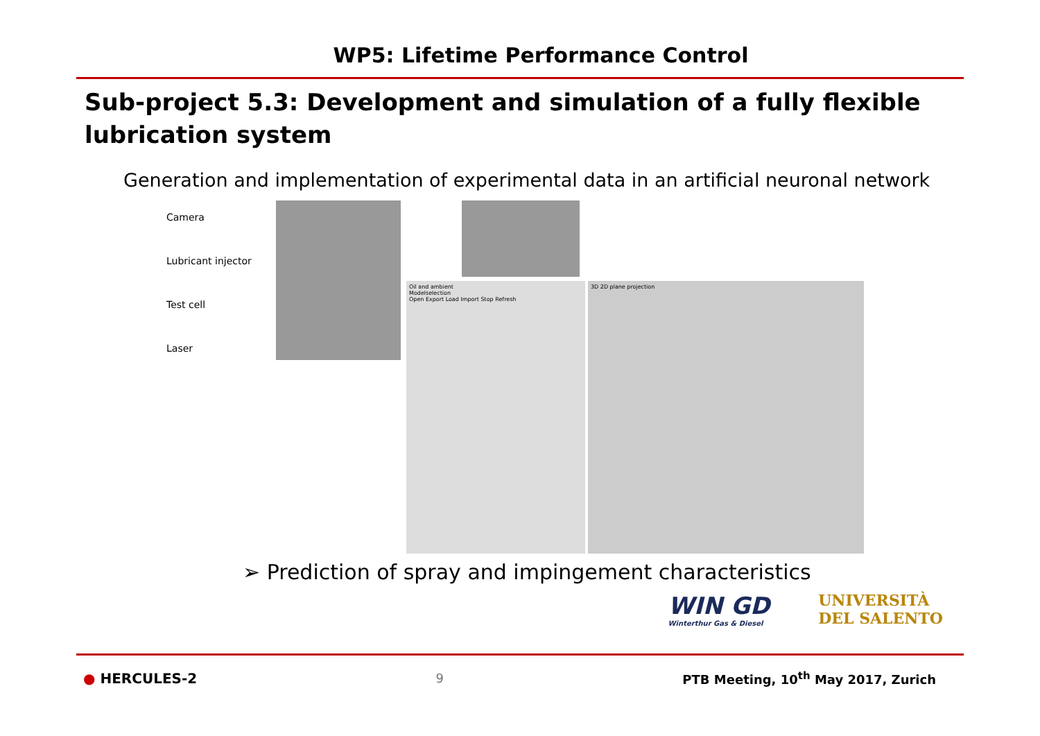WP5: Lifetime Performance Control
Sub-project 5.3: Development and simulation of a fully flexible lubrication system
Generation and implementation of experimental data in an artificial neuronal network
Camera
Lubricant injector
Test cell
Laser
Oil and ambient
Modelselection
Open Export Load Import Stop Refresh
3D 2D plane projection
➢ Prediction of spray and impingement characteristics
WIN GD
Winterthur Gas & Diesel
UNIVERSITÀ
DEL SALENTO
● HERCULES-2 9 PTB Meeting, 10<sup>th</sup> May 2017, Zurich